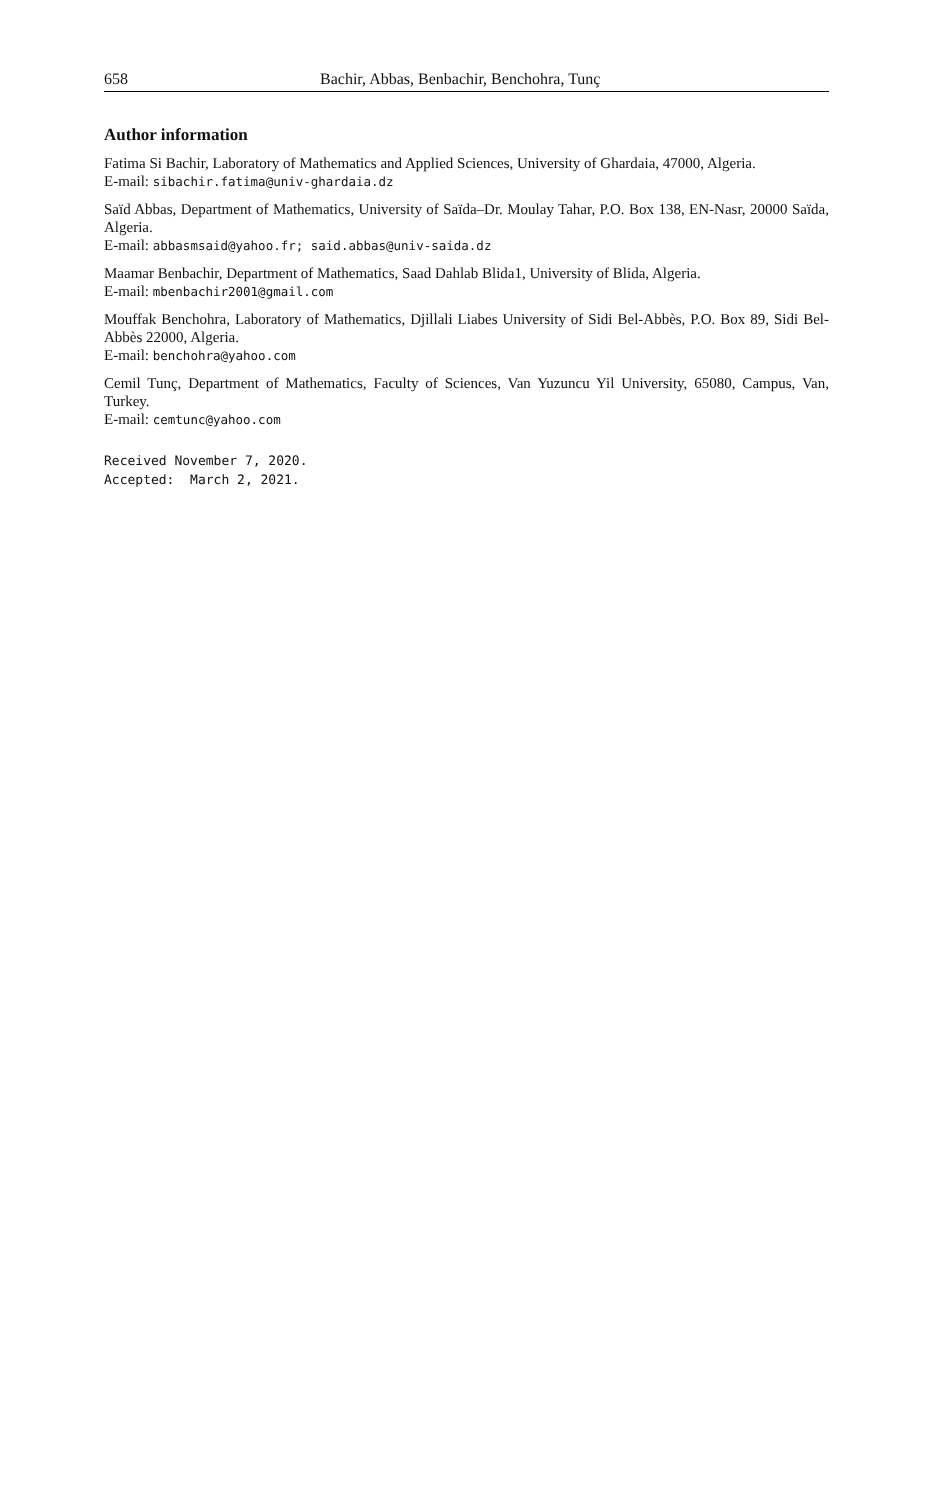658 Bachir, Abbas, Benbachir, Benchohra, Tunç
Author information
Fatima Si Bachir, Laboratory of Mathematics and Applied Sciences, University of Ghardaia, 47000, Algeria.
E-mail: sibachir.fatima@univ-ghardaia.dz
Saïd Abbas, Department of Mathematics, University of Saïda–Dr. Moulay Tahar, P.O. Box 138, EN-Nasr, 20000 Saïda, Algeria.
E-mail: abbasmsaid@yahoo.fr; said.abbas@univ-saida.dz
Maamar Benbachir, Department of Mathematics, Saad Dahlab Blida1, University of Blida, Algeria.
E-mail: mbenbachir2001@gmail.com
Mouffak Benchohra, Laboratory of Mathematics, Djillali Liabes University of Sidi Bel-Abbès, P.O. Box 89, Sidi Bel-Abbès 22000, Algeria.
E-mail: benchohra@yahoo.com
Cemil Tunç, Department of Mathematics, Faculty of Sciences, Van Yuzuncu Yil University, 65080, Campus, Van, Turkey.
E-mail: cemtunc@yahoo.com
Received November 7, 2020. Accepted: March 2, 2021.